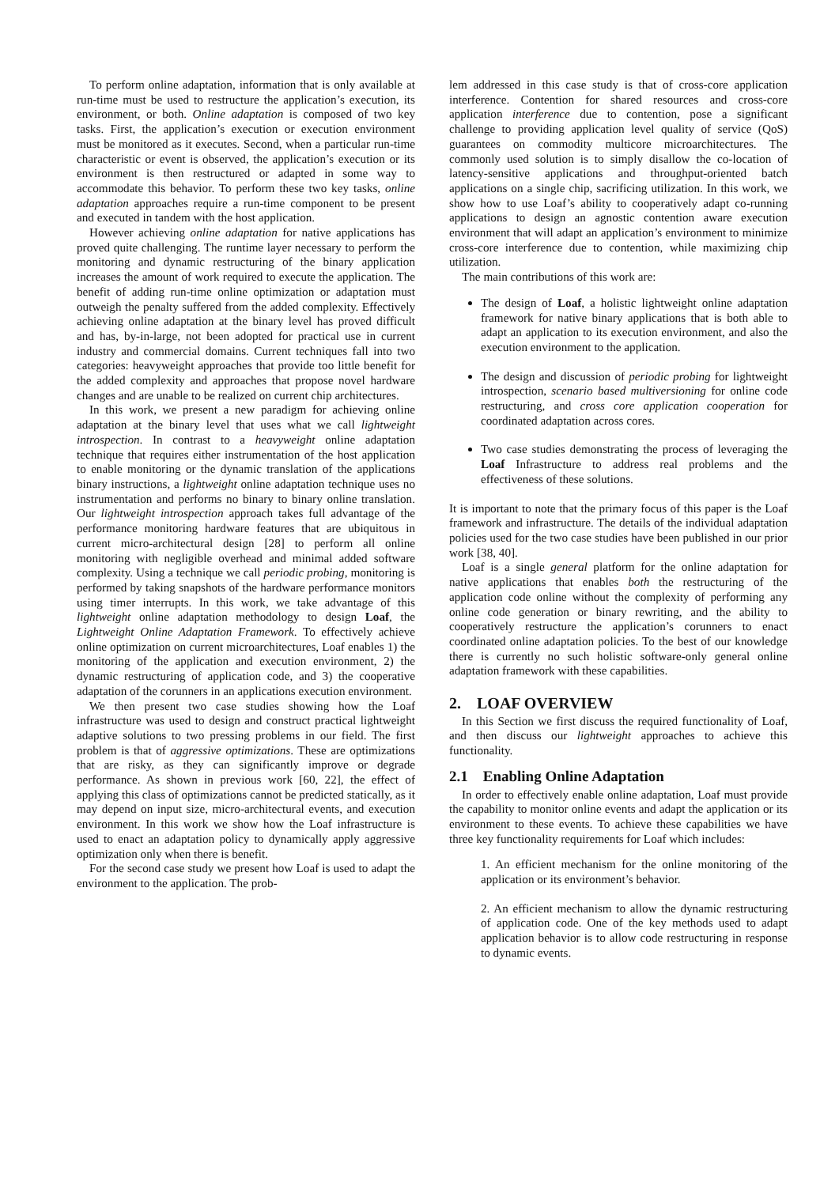To perform online adaptation, information that is only available at run-time must be used to restructure the application’s execution, its environment, or both. Online adaptation is composed of two key tasks. First, the application’s execution or execution environment must be monitored as it executes. Second, when a particular run-time characteristic or event is observed, the application’s execution or its environment is then restructured or adapted in some way to accommodate this behavior. To perform these two key tasks, online adaptation approaches require a run-time component to be present and executed in tandem with the host application.
However achieving online adaptation for native applications has proved quite challenging. The runtime layer necessary to perform the monitoring and dynamic restructuring of the binary application increases the amount of work required to execute the application. The benefit of adding run-time online optimization or adaptation must outweigh the penalty suffered from the added complexity. Effectively achieving online adaptation at the binary level has proved difficult and has, by-in-large, not been adopted for practical use in current industry and commercial domains. Current techniques fall into two categories: heavyweight approaches that provide too little benefit for the added complexity and approaches that propose novel hardware changes and are unable to be realized on current chip architectures.
In this work, we present a new paradigm for achieving online adaptation at the binary level that uses what we call lightweight introspection. In contrast to a heavyweight online adaptation technique that requires either instrumentation of the host application to enable monitoring or the dynamic translation of the applications binary instructions, a lightweight online adaptation technique uses no instrumentation and performs no binary to binary online translation. Our lightweight introspection approach takes full advantage of the performance monitoring hardware features that are ubiquitous in current micro-architectural design [28] to perform all online monitoring with negligible overhead and minimal added software complexity. Using a technique we call periodic probing, monitoring is performed by taking snapshots of the hardware performance monitors using timer interrupts. In this work, we take advantage of this lightweight online adaptation methodology to design Loaf, the Lightweight Online Adaptation Framework. To effectively achieve online optimization on current microarchitectures, Loaf enables 1) the monitoring of the application and execution environment, 2) the dynamic restructuring of application code, and 3) the cooperative adaptation of the corunners in an applications execution environment.
We then present two case studies showing how the Loaf infrastructure was used to design and construct practical lightweight adaptive solutions to two pressing problems in our field. The first problem is that of aggressive optimizations. These are optimizations that are risky, as they can significantly improve or degrade performance. As shown in previous work [60, 22], the effect of applying this class of optimizations cannot be predicted statically, as it may depend on input size, micro-architectural events, and execution environment. In this work we show how the Loaf infrastructure is used to enact an adaptation policy to dynamically apply aggressive optimization only when there is benefit.
For the second case study we present how Loaf is used to adapt the environment to the application. The prob-
lem addressed in this case study is that of cross-core application interference. Contention for shared resources and cross-core application interference due to contention, pose a significant challenge to providing application level quality of service (QoS) guarantees on commodity multicore microarchitectures. The commonly used solution is to simply disallow the co-location of latency-sensitive applications and throughput-oriented batch applications on a single chip, sacrificing utilization. In this work, we show how to use Loaf’s ability to cooperatively adapt co-running applications to design an agnostic contention aware execution environment that will adapt an application’s environment to minimize cross-core interference due to contention, while maximizing chip utilization.
The main contributions of this work are:
The design of Loaf, a holistic lightweight online adaptation framework for native binary applications that is both able to adapt an application to its execution environment, and also the execution environment to the application.
The design and discussion of periodic probing for lightweight introspection, scenario based multiversioning for online code restructuring, and cross core application cooperation for coordinated adaptation across cores.
Two case studies demonstrating the process of leveraging the Loaf Infrastructure to address real problems and the effectiveness of these solutions.
It is important to note that the primary focus of this paper is the Loaf framework and infrastructure. The details of the individual adaptation policies used for the two case studies have been published in our prior work [38, 40].
Loaf is a single general platform for the online adaptation for native applications that enables both the restructuring of the application code online without the complexity of performing any online code generation or binary rewriting, and the ability to cooperatively restructure the application’s corunners to enact coordinated online adaptation policies. To the best of our knowledge there is currently no such holistic software-only general online adaptation framework with these capabilities.
2. LOAF OVERVIEW
In this Section we first discuss the required functionality of Loaf, and then discuss our lightweight approaches to achieve this functionality.
2.1 Enabling Online Adaptation
In order to effectively enable online adaptation, Loaf must provide the capability to monitor online events and adapt the application or its environment to these events. To achieve these capabilities we have three key functionality requirements for Loaf which includes:
1. An efficient mechanism for the online monitoring of the application or its environment’s behavior.
2. An efficient mechanism to allow the dynamic restructuring of application code. One of the key methods used to adapt application behavior is to allow code restructuring in response to dynamic events.